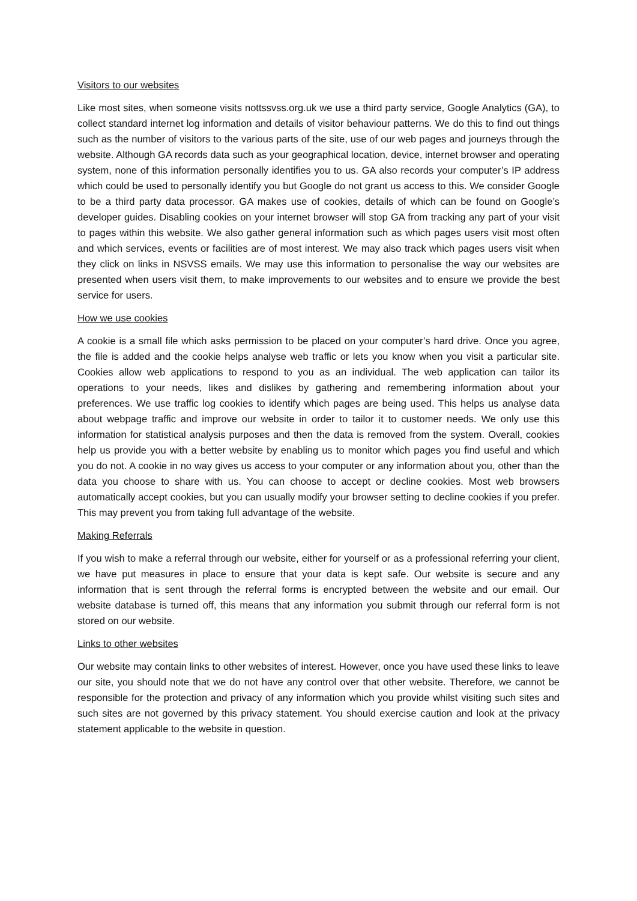Visitors to our websites
Like most sites, when someone visits nottssvss.org.uk we use a third party service, Google Analytics (GA), to collect standard internet log information and details of visitor behaviour patterns. We do this to find out things such as the number of visitors to the various parts of the site, use of our web pages and journeys through the website. Although GA records data such as your geographical location, device, internet browser and operating system, none of this information personally identifies you to us. GA also records your computer’s IP address which could be used to personally identify you but Google do not grant us access to this. We consider Google to be a third party data processor. GA makes use of cookies, details of which can be found on Google’s developer guides. Disabling cookies on your internet browser will stop GA from tracking any part of your visit to pages within this website. We also gather general information such as which pages users visit most often and which services, events or facilities are of most interest. We may also track which pages users visit when they click on links in NSVSS emails. We may use this information to personalise the way our websites are presented when users visit them, to make improvements to our websites and to ensure we provide the best service for users.
How we use cookies
A cookie is a small file which asks permission to be placed on your computer’s hard drive. Once you agree, the file is added and the cookie helps analyse web traffic or lets you know when you visit a particular site. Cookies allow web applications to respond to you as an individual. The web application can tailor its operations to your needs, likes and dislikes by gathering and remembering information about your preferences. We use traffic log cookies to identify which pages are being used. This helps us analyse data about webpage traffic and improve our website in order to tailor it to customer needs. We only use this information for statistical analysis purposes and then the data is removed from the system. Overall, cookies help us provide you with a better website by enabling us to monitor which pages you find useful and which you do not. A cookie in no way gives us access to your computer or any information about you, other than the data you choose to share with us. You can choose to accept or decline cookies. Most web browsers automatically accept cookies, but you can usually modify your browser setting to decline cookies if you prefer. This may prevent you from taking full advantage of the website.
Making Referrals
If you wish to make a referral through our website, either for yourself or as a professional referring your client, we have put measures in place to ensure that your data is kept safe. Our website is secure and any information that is sent through the referral forms is encrypted between the website and our email. Our website database is turned off, this means that any information you submit through our referral form is not stored on our website.
Links to other websites
Our website may contain links to other websites of interest. However, once you have used these links to leave our site, you should note that we do not have any control over that other website. Therefore, we cannot be responsible for the protection and privacy of any information which you provide whilst visiting such sites and such sites are not governed by this privacy statement. You should exercise caution and look at the privacy statement applicable to the website in question.